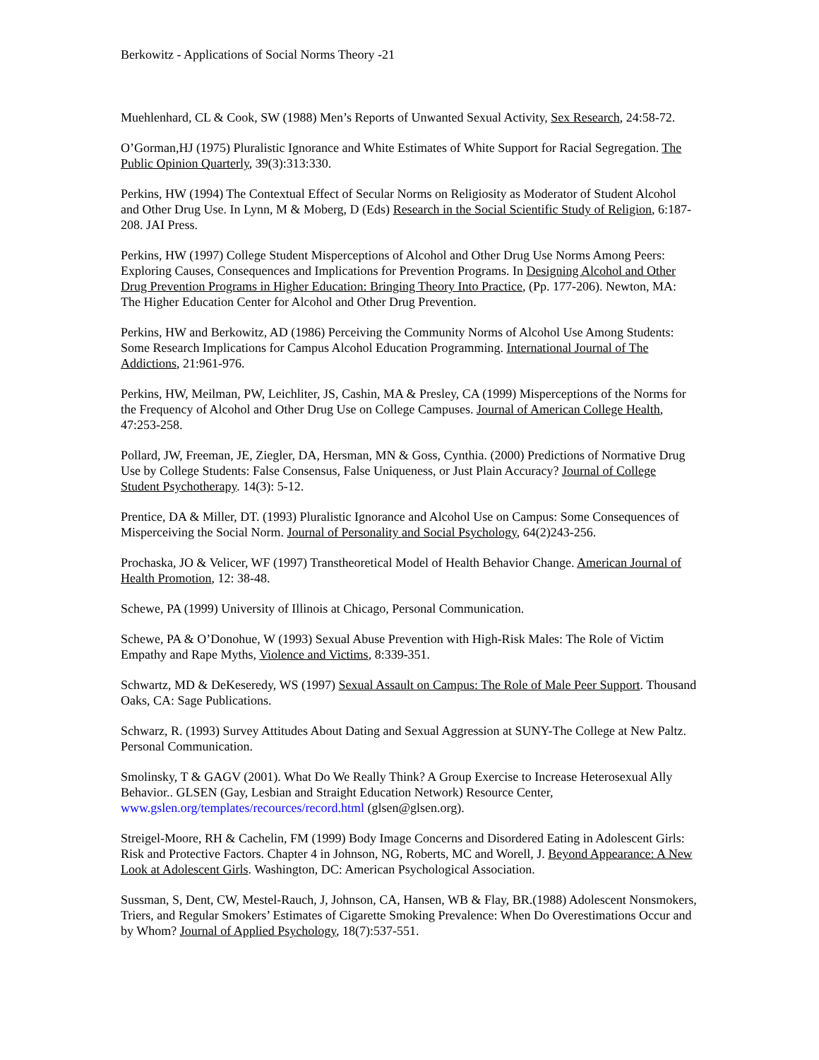Berkowitz - Applications of Social Norms Theory -21
Muehlenhard, CL & Cook, SW (1988) Men’s Reports of Unwanted Sexual Activity, Sex Research, 24:58-72.
O’Gorman,HJ (1975) Pluralistic Ignorance and White Estimates of White Support for Racial Segregation. The Public Opinion Quarterly, 39(3):313:330.
Perkins, HW (1994) The Contextual Effect of Secular Norms on Religiosity as Moderator of Student Alcohol and Other Drug Use. In Lynn, M & Moberg, D (Eds) Research in the Social Scientific Study of Religion, 6:187-208. JAI Press.
Perkins, HW (1997) College Student Misperceptions of Alcohol and Other Drug Use Norms Among Peers: Exploring Causes, Consequences and Implications for Prevention Programs. In Designing Alcohol and Other Drug Prevention Programs in Higher Education: Bringing Theory Into Practice, (Pp. 177-206). Newton, MA: The Higher Education Center for Alcohol and Other Drug Prevention.
Perkins, HW and Berkowitz, AD (1986) Perceiving the Community Norms of Alcohol Use Among Students: Some Research Implications for Campus Alcohol Education Programming. International Journal of The Addictions, 21:961-976.
Perkins, HW, Meilman, PW, Leichliter, JS, Cashin, MA & Presley, CA (1999) Misperceptions of the Norms for the Frequency of Alcohol and Other Drug Use on College Campuses. Journal of American College Health, 47:253-258.
Pollard, JW, Freeman, JE, Ziegler, DA, Hersman, MN & Goss, Cynthia. (2000) Predictions of Normative Drug Use by College Students: False Consensus, False Uniqueness, or Just Plain Accuracy? Journal of College Student Psychotherapy. 14(3): 5-12.
Prentice, DA & Miller, DT. (1993) Pluralistic Ignorance and Alcohol Use on Campus: Some Consequences of Misperceiving the Social Norm. Journal of Personality and Social Psychology, 64(2)243-256.
Prochaska, JO & Velicer, WF (1997) Transtheoretical Model of Health Behavior Change. American Journal of Health Promotion, 12: 38-48.
Schewe, PA (1999) University of Illinois at Chicago, Personal Communication.
Schewe, PA & O’Donohue, W (1993) Sexual Abuse Prevention with High-Risk Males: The Role of Victim Empathy and Rape Myths, Violence and Victims, 8:339-351.
Schwartz, MD & DeKeseredy, WS (1997) Sexual Assault on Campus: The Role of Male Peer Support. Thousand Oaks, CA: Sage Publications.
Schwarz, R. (1993) Survey Attitudes About Dating and Sexual Aggression at SUNY-The College at New Paltz. Personal Communication.
Smolinsky, T & GAGV (2001). What Do We Really Think? A Group Exercise to Increase Heterosexual Ally Behavior.. GLSEN (Gay, Lesbian and Straight Education Network) Resource Center, www.gslen.org/templates/recources/record.html (glsen@glsen.org).
Streigel-Moore, RH & Cachelin, FM (1999) Body Image Concerns and Disordered Eating in Adolescent Girls: Risk and Protective Factors. Chapter 4 in Johnson, NG, Roberts, MC and Worell, J. Beyond Appearance: A New Look at Adolescent Girls. Washington, DC: American Psychological Association.
Sussman, S, Dent, CW, Mestel-Rauch, J, Johnson, CA, Hansen, WB & Flay, BR.(1988) Adolescent Nonsmokers, Triers, and Regular Smokers’ Estimates of Cigarette Smoking Prevalence: When Do Overestimations Occur and by Whom? Journal of Applied Psychology, 18(7):537-551.